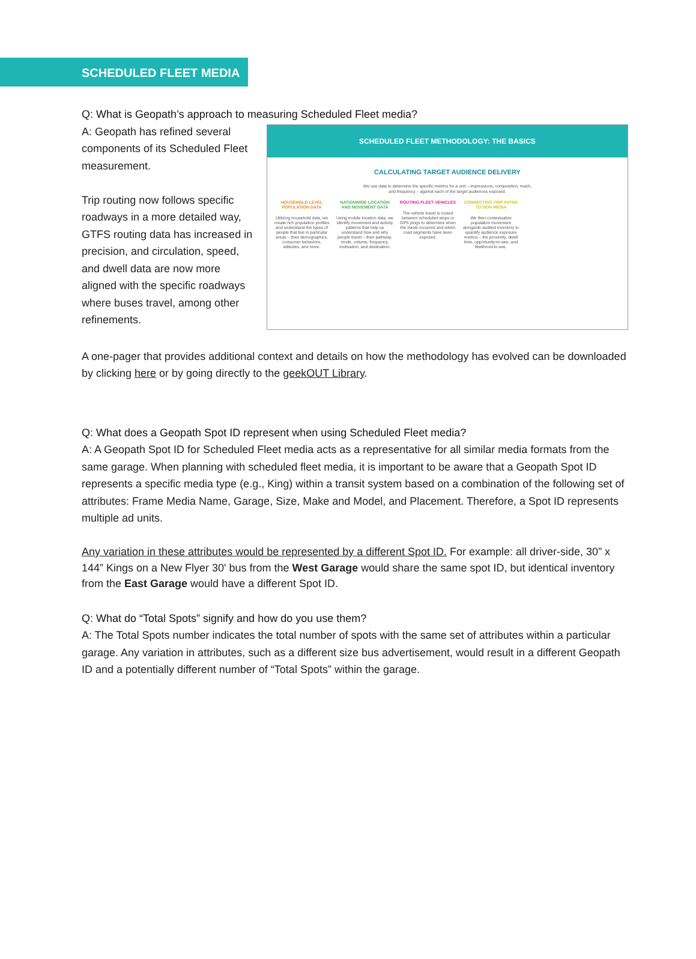SCHEDULED FLEET MEDIA
Q: What is Geopath’s approach to measuring Scheduled Fleet media?
A: Geopath has refined several components of its Scheduled Fleet measurement.
Trip routing now follows specific roadways in a more detailed way, GTFS routing data has increased in precision, and circulation, speed, and dwell data are now more aligned with the specific roadways where buses travel, among other refinements.
SCHEDULED FLEET METHODOLOGY: THE BASICS
CALCULATING TARGET AUDIENCE DELIVERY
We use data to determine the specific metrics for a unit – impressions, composition, reach,
and frequency – against each of the target audiences exposed.
HOUSEHOLD LEVEL POPULATION DATA
Utilizing household data, we create rich population profiles and understand the types of people that live in particular areas – their demographics, consumer behaviors, attitudes, and more.
NATIONWIDE LOCATION AND MOVEMENT DATA
Using mobile location data, we identify movement and activity patterns that help us understand how and why people travel – their pathway, mode, volume, frequency, motivation, and destination.
ROUTING FLEET VEHICLES
The vehicle travel is routed between scheduled stops or GPS pings to determine when the travel occurred and which road segments have been exposed.
CONNECTING TRIP PATHS TO OOH MEDIA
We then contextualize population movement alongside audited inventory to quantify audience exposure metrics – the proximity, dwell time, opportunity-to-see, and likelihood-to-see.
A one-pager that provides additional context and details on how the methodology has evolved can be downloaded by clicking here or by going directly to the geekOUT Library.
Q: What does a Geopath Spot ID represent when using Scheduled Fleet media?
A: A Geopath Spot ID for Scheduled Fleet media acts as a representative for all similar media formats from the same garage. When planning with scheduled fleet media, it is important to be aware that a Geopath Spot ID represents a specific media type (e.g., King) within a transit system based on a combination of the following set of attributes: Frame Media Name, Garage, Size, Make and Model, and Placement. Therefore, a Spot ID represents multiple ad units.
Any variation in these attributes would be represented by a different Spot ID. For example: all driver-side, 30” x 144” Kings on a New Flyer 30' bus from the West Garage would share the same spot ID, but identical inventory from the East Garage would have a different Spot ID.
Q: What do “Total Spots” signify and how do you use them?
A: The Total Spots number indicates the total number of spots with the same set of attributes within a particular garage. Any variation in attributes, such as a different size bus advertisement, would result in a different Geopath ID and a potentially different number of “Total Spots” within the garage.